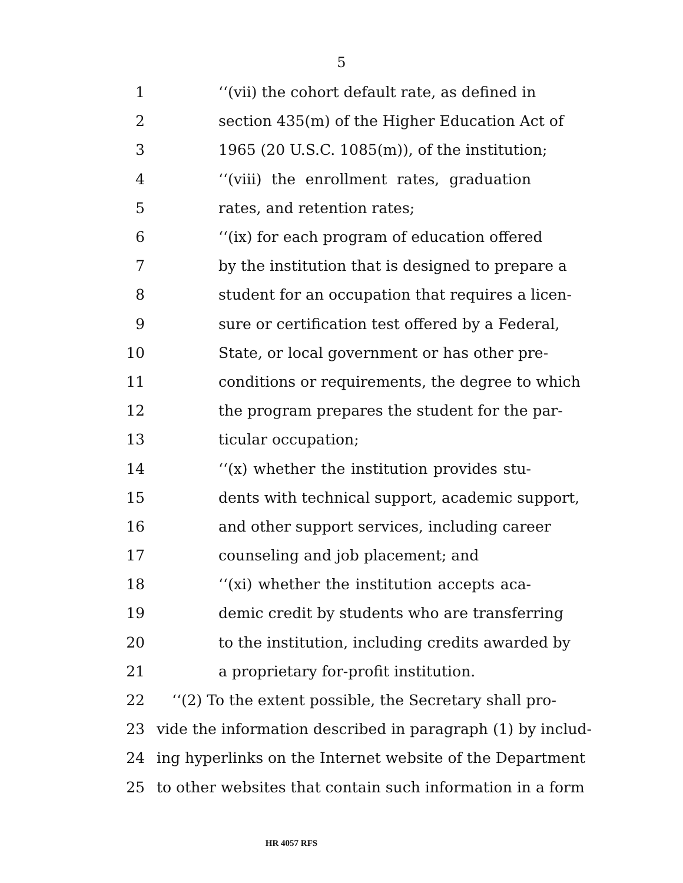5
1 ‘‘(vii) the cohort default rate, as defined in
2 section 435(m) of the Higher Education Act of
3 1965 (20 U.S.C. 1085(m)), of the institution;
4 ‘‘(viii) the enrollment rates, graduation
5 rates, and retention rates;
6 ‘‘(ix) for each program of education offered
7 by the institution that is designed to prepare a
8 student for an occupation that requires a licen-
9 sure or certification test offered by a Federal,
10 State, or local government or has other pre-
11 conditions or requirements, the degree to which
12 the program prepares the student for the par-
13 ticular occupation;
14 ‘‘(x) whether the institution provides stu-
15 dents with technical support, academic support,
16 and other support services, including career
17 counseling and job placement; and
18 ‘‘(xi) whether the institution accepts aca-
19 demic credit by students who are transferring
20 to the institution, including credits awarded by
21 a proprietary for-profit institution.
22 ‘‘(2) To the extent possible, the Secretary shall pro-
23 vide the information described in paragraph (1) by includ-
24 ing hyperlinks on the Internet website of the Department
25 to other websites that contain such information in a form
HR 4057 RFS